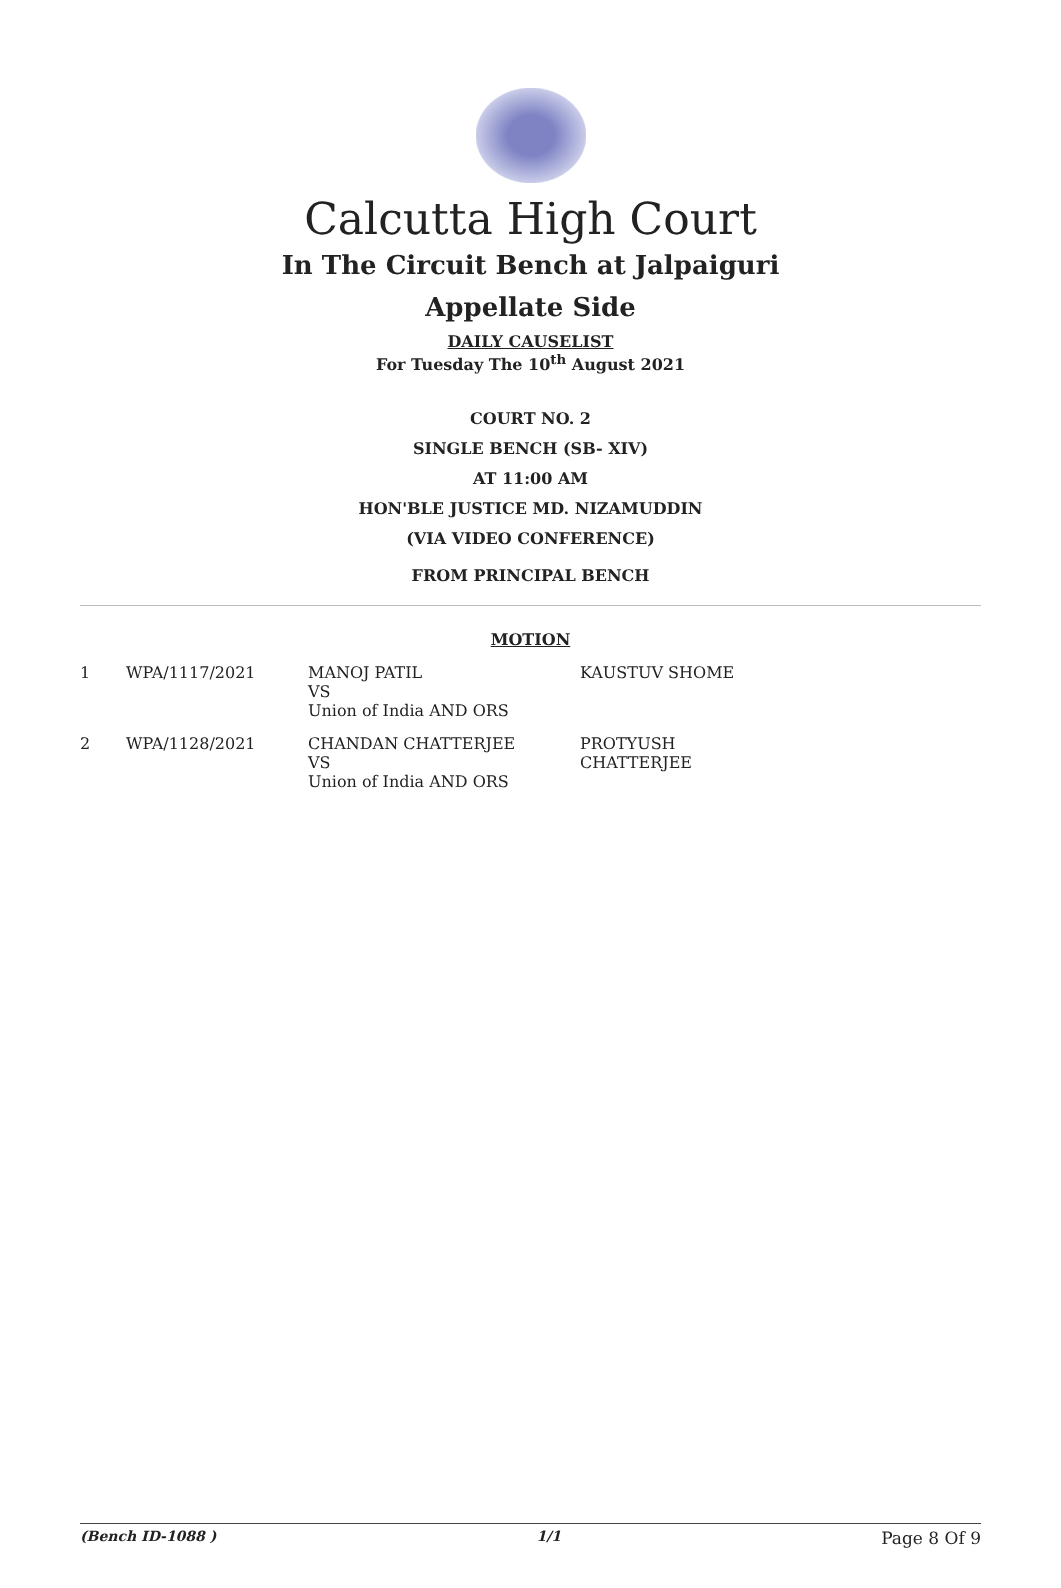Calcutta High Court
In The Circuit Bench at Jalpaiguri
Appellate Side
DAILY CAUSELIST
For Tuesday The 10<sup>th</sup> August 2021
COURT NO. 2
SINGLE BENCH (SB- XIV)
AT 11:00 AM
HON'BLE JUSTICE MD. NIZAMUDDIN
(VIA VIDEO CONFERENCE)
FROM PRINCIPAL BENCH
MOTION
| 1 | WPA/1117/2021 | MANOJ PATIL VS Union of India AND ORS | KAUSTUV SHOME |
| 2 | WPA/1128/2021 | CHANDAN CHATTERJEE VS Union of India AND ORS | PROTYUSH CHATTERJEE |
(Bench ID-1088 ) 1/1 Page 8 Of 9